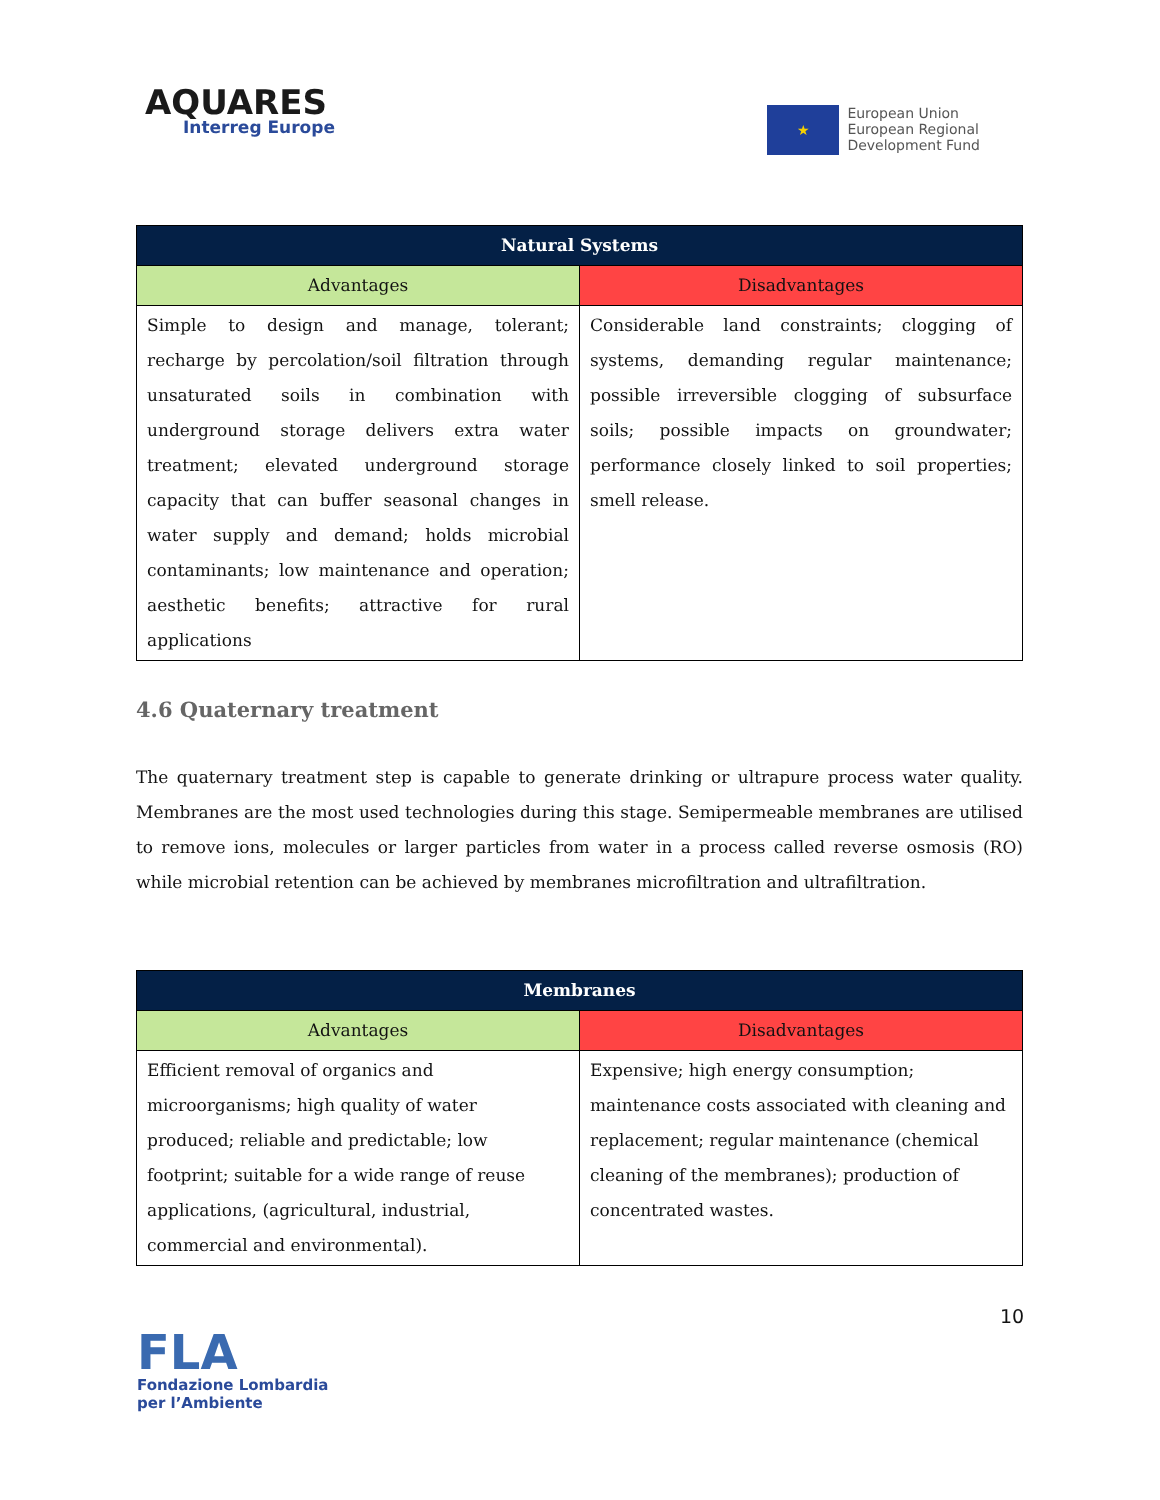AQUARES
Interreg Europe
★
European Union
European Regional
Development Fund
| Natural Systems | |
| --- | --- |
| Advantages | Disadvantages |
| Simple to design and manage, tolerant; recharge by percolation/soil filtration through unsaturated soils in combination with underground storage delivers extra water treatment; elevated underground storage capacity that can buffer seasonal changes in water supply and demand; holds microbial contaminants; low maintenance and operation; aesthetic benefits; attractive for rural applications | Considerable land constraints; clogging of systems, demanding regular maintenance; possible irreversible clogging of subsurface soils; possible impacts on groundwater; performance closely linked to soil properties; smell release. |
4.6 Quaternary treatment
The quaternary treatment step is capable to generate drinking or ultrapure process water quality. Membranes are the most used technologies during this stage. Semipermeable membranes are utilised to remove ions, molecules or larger particles from water in a process called reverse osmosis (RO) while microbial retention can be achieved by membranes microfiltration and ultrafiltration.
| Membranes | |
| --- | --- |
| Advantages | Disadvantages |
| Efficient removal of organics and microorganisms; high quality of water produced; reliable and predictable; low footprint; suitable for a wide range of reuse applications, (agricultural, industrial, commercial and environmental). | Expensive; high energy consumption; maintenance costs associated with cleaning and replacement; regular maintenance (chemical cleaning of the membranes); production of concentrated wastes. |
10
FLA
Fondazione Lombardia
per l’Ambiente